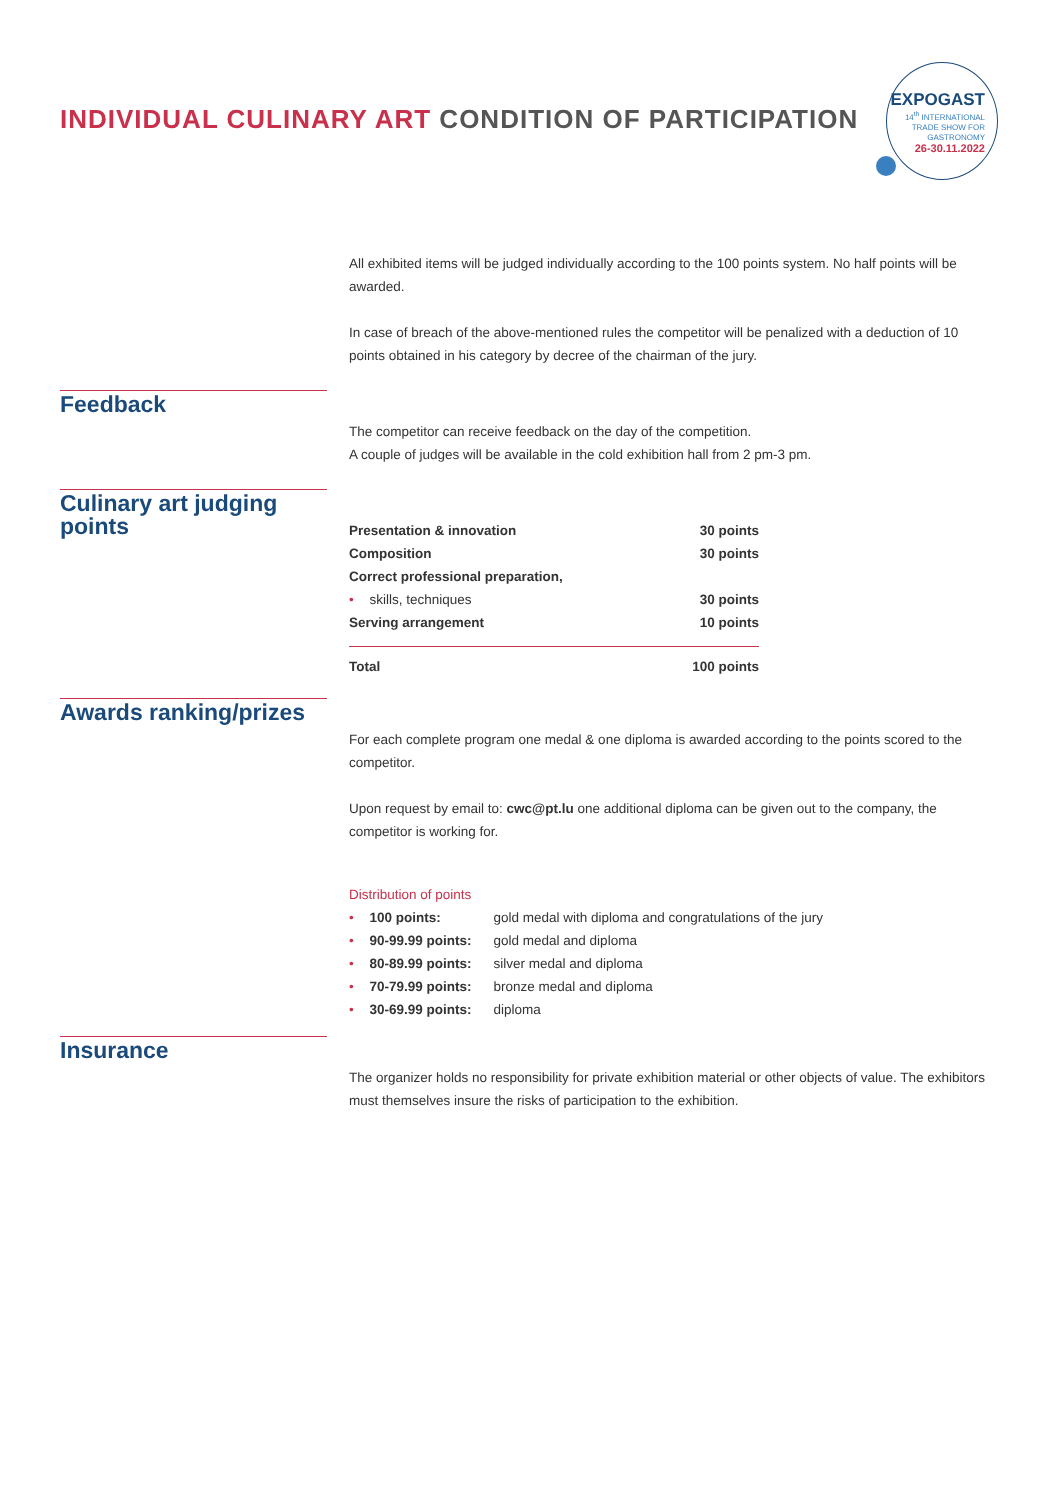INDIVIDUAL CULINARY ART CONDITION OF PARTICIPATION
EXPOGAST
14<sup>th</sup> INTERNATIONAL
TRADE SHOW FOR
GASTRONOMY
26-30.11.2022
All exhibited items will be judged individually according to the 100 points system. No half points will be awarded.
In case of breach of the above-mentioned rules the competitor will be penalized with a deduction of 10 points obtained in his category by decree of the chairman of the jury.
Feedback
The competitor can receive feedback on the day of the competition.
A couple of judges will be available in the cold exhibition hall from 2 pm-3 pm.
Culinary art judging points
| Presentation & innovation | 30 points |
| Composition | 30 points |
| Correct professional preparation, | |
| • skills, techniques | 30 points |
| Serving arrangement | 10 points |
| Total | 100 points |
Awards ranking/prizes
For each complete program one medal & one diploma is awarded according to the points scored to the competitor.
Upon request by email to: cwc@pt.lu one additional diploma can be given out to the company, the competitor is working for.
Distribution of points
| • 100 points: | gold medal with diploma and congratulations of the jury |
| • 90-99.99 points: | gold medal and diploma |
| • 80-89.99 points: | silver medal and diploma |
| • 70-79.99 points: | bronze medal and diploma |
| • 30-69.99 points: | diploma |
Insurance
The organizer holds no responsibility for private exhibition material or other objects of value. The exhibitors must themselves insure the risks of participation to the exhibition.